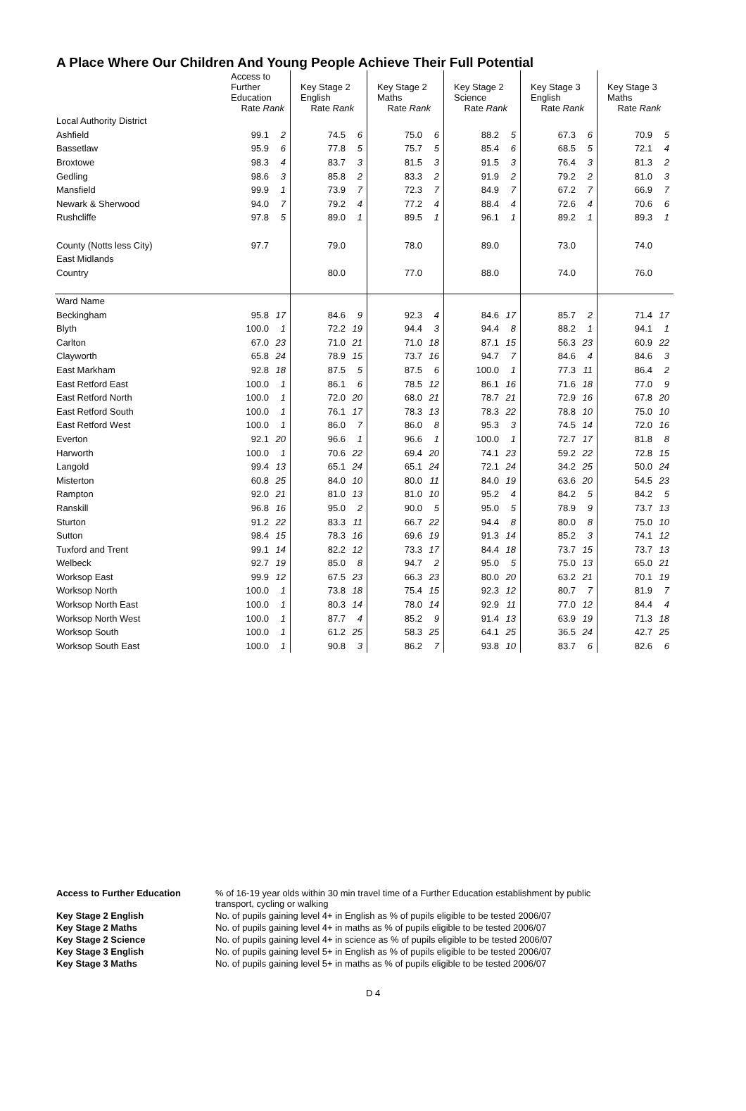A Place Where Our Children And Young People Achieve Their Full Potential
| | Access to Further Education Rate Rank | | Key Stage 2 English Rate Rank | | Key Stage 2 Maths Rate Rank | | Key Stage 2 Science Rate Rank | | Key Stage 3 English Rate Rank | | Key Stage 3 Maths Rate Rank | |
| --- | --- | --- | --- | --- | --- | --- | --- | --- | --- | --- | --- | --- |
| Local Authority District | | | | | | | | | | | | |
| Ashfield | 99.1 | 2 | 74.5 | 6 | 75.0 | 6 | 88.2 | 5 | 67.3 | 6 | 70.9 | 5 |
| Bassetlaw | 95.9 | 6 | 77.8 | 5 | 75.7 | 5 | 85.4 | 6 | 68.5 | 5 | 72.1 | 4 |
| Broxtowe | 98.3 | 4 | 83.7 | 3 | 81.5 | 3 | 91.5 | 3 | 76.4 | 3 | 81.3 | 2 |
| Gedling | 98.6 | 3 | 85.8 | 2 | 83.3 | 2 | 91.9 | 2 | 79.2 | 2 | 81.0 | 3 |
| Mansfield | 99.9 | 1 | 73.9 | 7 | 72.3 | 7 | 84.9 | 7 | 67.2 | 7 | 66.9 | 7 |
| Newark & Sherwood | 94.0 | 7 | 79.2 | 4 | 77.2 | 4 | 88.4 | 4 | 72.6 | 4 | 70.6 | 6 |
| Rushcliffe | 97.8 | 5 | 89.0 | 1 | 89.5 | 1 | 96.1 | 1 | 89.2 | 1 | 89.3 | 1 |
| County (Notts less City) | 97.7 | | 79.0 | | 78.0 | | 89.0 | | 73.0 | | 74.0 | |
| East Midlands | | | | | | | | | | | | |
| Country | | | 80.0 | | 77.0 | | 88.0 | | 74.0 | | 76.0 | |
| Ward Name | | | | | | | | | | | | |
| Beckingham | 95.8 | 17 | 84.6 | 9 | 92.3 | 4 | 84.6 | 17 | 85.7 | 2 | 71.4 | 17 |
| Blyth | 100.0 | 1 | 72.2 | 19 | 94.4 | 3 | 94.4 | 8 | 88.2 | 1 | 94.1 | 1 |
| Carlton | 67.0 | 23 | 71.0 | 21 | 71.0 | 18 | 87.1 | 15 | 56.3 | 23 | 60.9 | 22 |
| Clayworth | 65.8 | 24 | 78.9 | 15 | 73.7 | 16 | 94.7 | 7 | 84.6 | 4 | 84.6 | 3 |
| East Markham | 92.8 | 18 | 87.5 | 5 | 87.5 | 6 | 100.0 | 1 | 77.3 | 11 | 86.4 | 2 |
| East Retford East | 100.0 | 1 | 86.1 | 6 | 78.5 | 12 | 86.1 | 16 | 71.6 | 18 | 77.0 | 9 |
| East Retford North | 100.0 | 1 | 72.0 | 20 | 68.0 | 21 | 78.7 | 21 | 72.9 | 16 | 67.8 | 20 |
| East Retford South | 100.0 | 1 | 76.1 | 17 | 78.3 | 13 | 78.3 | 22 | 78.8 | 10 | 75.0 | 10 |
| East Retford West | 100.0 | 1 | 86.0 | 7 | 86.0 | 8 | 95.3 | 3 | 74.5 | 14 | 72.0 | 16 |
| Everton | 92.1 | 20 | 96.6 | 1 | 96.6 | 1 | 100.0 | 1 | 72.7 | 17 | 81.8 | 8 |
| Harworth | 100.0 | 1 | 70.6 | 22 | 69.4 | 20 | 74.1 | 23 | 59.2 | 22 | 72.8 | 15 |
| Langold | 99.4 | 13 | 65.1 | 24 | 65.1 | 24 | 72.1 | 24 | 34.2 | 25 | 50.0 | 24 |
| Misterton | 60.8 | 25 | 84.0 | 10 | 80.0 | 11 | 84.0 | 19 | 63.6 | 20 | 54.5 | 23 |
| Rampton | 92.0 | 21 | 81.0 | 13 | 81.0 | 10 | 95.2 | 4 | 84.2 | 5 | 84.2 | 5 |
| Ranskill | 96.8 | 16 | 95.0 | 2 | 90.0 | 5 | 95.0 | 5 | 78.9 | 9 | 73.7 | 13 |
| Sturton | 91.2 | 22 | 83.3 | 11 | 66.7 | 22 | 94.4 | 8 | 80.0 | 8 | 75.0 | 10 |
| Sutton | 98.4 | 15 | 78.3 | 16 | 69.6 | 19 | 91.3 | 14 | 85.2 | 3 | 74.1 | 12 |
| Tuxford and Trent | 99.1 | 14 | 82.2 | 12 | 73.3 | 17 | 84.4 | 18 | 73.7 | 15 | 73.7 | 13 |
| Welbeck | 92.7 | 19 | 85.0 | 8 | 94.7 | 2 | 95.0 | 5 | 75.0 | 13 | 65.0 | 21 |
| Worksop East | 99.9 | 12 | 67.5 | 23 | 66.3 | 23 | 80.0 | 20 | 63.2 | 21 | 70.1 | 19 |
| Worksop North | 100.0 | 1 | 73.8 | 18 | 75.4 | 15 | 92.3 | 12 | 80.7 | 7 | 81.9 | 7 |
| Worksop North East | 100.0 | 1 | 80.3 | 14 | 78.0 | 14 | 92.9 | 11 | 77.0 | 12 | 84.4 | 4 |
| Worksop North West | 100.0 | 1 | 87.7 | 4 | 85.2 | 9 | 91.4 | 13 | 63.9 | 19 | 71.3 | 18 |
| Worksop South | 100.0 | 1 | 61.2 | 25 | 58.3 | 25 | 64.1 | 25 | 36.5 | 24 | 42.7 | 25 |
| Worksop South East | 100.0 | 1 | 90.8 | 3 | 86.2 | 7 | 93.8 | 10 | 83.7 | 6 | 82.6 | 6 |
| Access to Further Education | % of 16-19 year olds within 30 min travel time of a Further Education establishment by public transport, cycling or walking |
| Key Stage 2 English | No. of pupils gaining level 4+ in English as % of pupils eligible to be tested 2006/07 |
| Key Stage 2 Maths | No. of pupils gaining level 4+ in maths as % of pupils eligible to be tested 2006/07 |
| Key Stage 2 Science | No. of pupils gaining level 4+ in science as % of pupils eligible to be tested 2006/07 |
| Key Stage 3 English | No. of pupils gaining level 5+ in English as % of pupils eligible to be tested 2006/07 |
| Key Stage 3 Maths | No. of pupils gaining level 5+ in maths as % of pupils eligible to be tested 2006/07 |
D 4